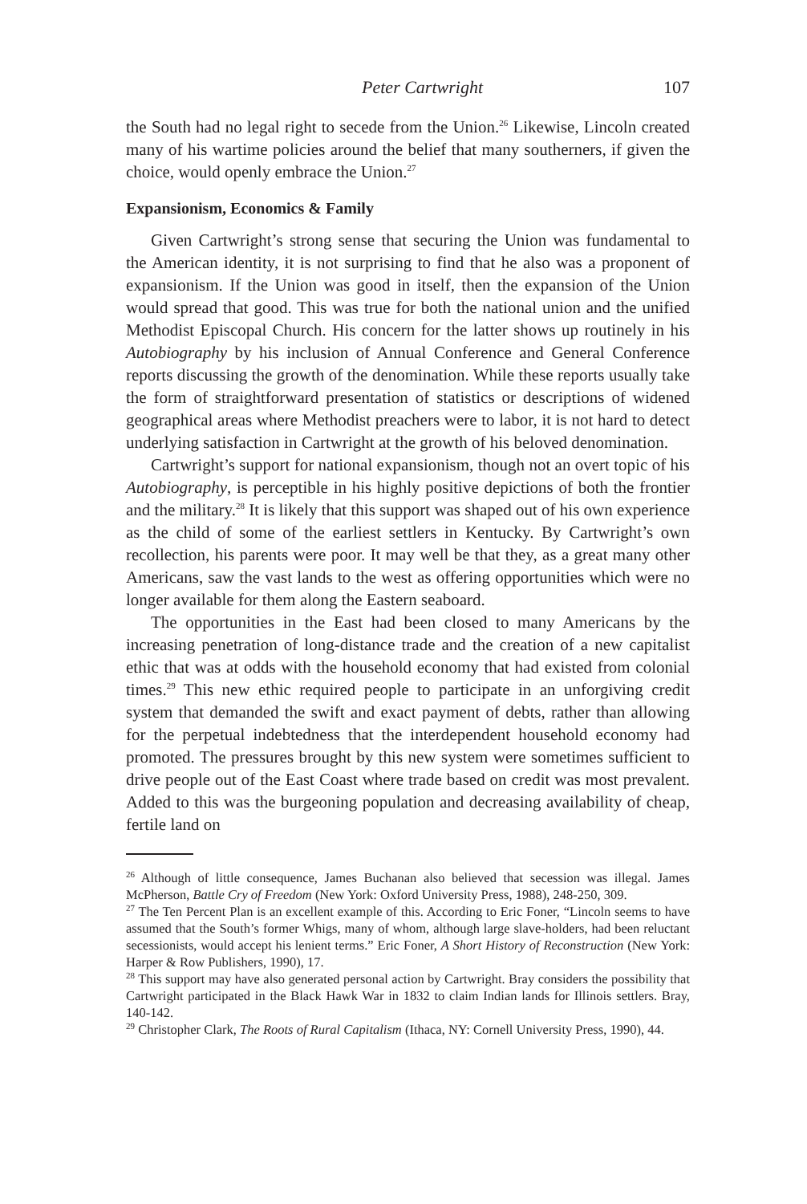Peter Cartwright 107
the South had no legal right to secede from the Union.<sup>26</sup> Likewise, Lincoln created many of his wartime policies around the belief that many southerners, if given the choice, would openly embrace the Union.<sup>27</sup>
Expansionism, Economics & Family
Given Cartwright’s strong sense that securing the Union was fundamental to the American identity, it is not surprising to find that he also was a proponent of expansionism. If the Union was good in itself, then the expansion of the Union would spread that good. This was true for both the national union and the unified Methodist Episcopal Church. His concern for the latter shows up routinely in his Autobiography by his inclusion of Annual Conference and General Conference reports discussing the growth of the denomination. While these reports usually take the form of straightforward presentation of statistics or descriptions of widened geographical areas where Methodist preachers were to labor, it is not hard to detect underlying satisfaction in Cartwright at the growth of his beloved denomination.
Cartwright’s support for national expansionism, though not an overt topic of his Autobiography, is perceptible in his highly positive depictions of both the frontier and the military.<sup>28</sup> It is likely that this support was shaped out of his own experience as the child of some of the earliest settlers in Kentucky. By Cartwright’s own recollection, his parents were poor. It may well be that they, as a great many other Americans, saw the vast lands to the west as offering opportunities which were no longer available for them along the Eastern seaboard.
The opportunities in the East had been closed to many Americans by the increasing penetration of long-distance trade and the creation of a new capitalist ethic that was at odds with the household economy that had existed from colonial times.<sup>29</sup> This new ethic required people to participate in an unforgiving credit system that demanded the swift and exact payment of debts, rather than allowing for the perpetual indebtedness that the interdependent household economy had promoted. The pressures brought by this new system were sometimes sufficient to drive people out of the East Coast where trade based on credit was most prevalent. Added to this was the burgeoning population and decreasing availability of cheap, fertile land on
<sup>26</sup> Although of little consequence, James Buchanan also believed that secession was illegal. James McPherson, Battle Cry of Freedom (New York: Oxford University Press, 1988), 248-250, 309.
<sup>27</sup> The Ten Percent Plan is an excellent example of this. According to Eric Foner, “Lincoln seems to have assumed that the South’s former Whigs, many of whom, although large slave-holders, had been reluctant secessionists, would accept his lenient terms.” Eric Foner, A Short History of Reconstruction (New York: Harper & Row Publishers, 1990), 17.
<sup>28</sup> This support may have also generated personal action by Cartwright. Bray considers the possibility that Cartwright participated in the Black Hawk War in 1832 to claim Indian lands for Illinois settlers. Bray, 140-142.
<sup>29</sup> Christopher Clark, The Roots of Rural Capitalism (Ithaca, NY: Cornell University Press, 1990), 44.